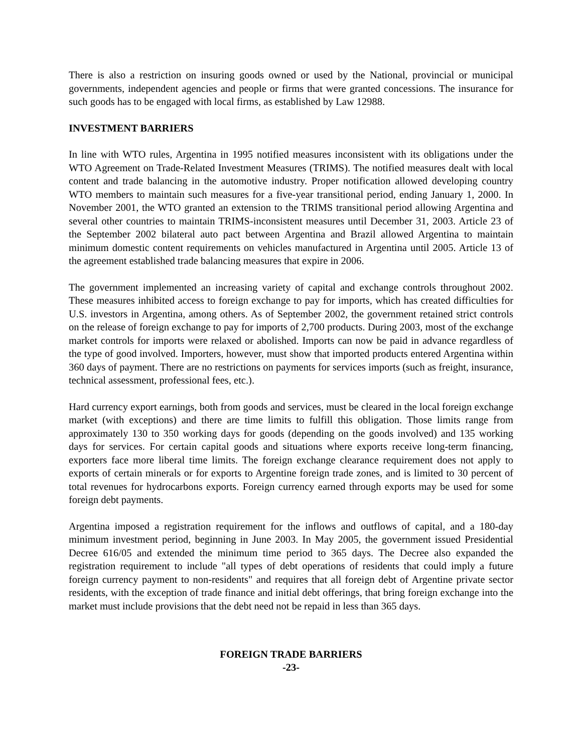There is also a restriction on insuring goods owned or used by the National, provincial or municipal governments, independent agencies and people or firms that were granted concessions. The insurance for such goods has to be engaged with local firms, as established by Law 12988.
INVESTMENT BARRIERS
In line with WTO rules, Argentina in 1995 notified measures inconsistent with its obligations under the WTO Agreement on Trade-Related Investment Measures (TRIMS). The notified measures dealt with local content and trade balancing in the automotive industry. Proper notification allowed developing country WTO members to maintain such measures for a five-year transitional period, ending January 1, 2000. In November 2001, the WTO granted an extension to the TRIMS transitional period allowing Argentina and several other countries to maintain TRIMS-inconsistent measures until December 31, 2003. Article 23 of the September 2002 bilateral auto pact between Argentina and Brazil allowed Argentina to maintain minimum domestic content requirements on vehicles manufactured in Argentina until 2005. Article 13 of the agreement established trade balancing measures that expire in 2006.
The government implemented an increasing variety of capital and exchange controls throughout 2002. These measures inhibited access to foreign exchange to pay for imports, which has created difficulties for U.S. investors in Argentina, among others. As of September 2002, the government retained strict controls on the release of foreign exchange to pay for imports of 2,700 products. During 2003, most of the exchange market controls for imports were relaxed or abolished. Imports can now be paid in advance regardless of the type of good involved. Importers, however, must show that imported products entered Argentina within 360 days of payment. There are no restrictions on payments for services imports (such as freight, insurance, technical assessment, professional fees, etc.).
Hard currency export earnings, both from goods and services, must be cleared in the local foreign exchange market (with exceptions) and there are time limits to fulfill this obligation. Those limits range from approximately 130 to 350 working days for goods (depending on the goods involved) and 135 working days for services. For certain capital goods and situations where exports receive long-term financing, exporters face more liberal time limits. The foreign exchange clearance requirement does not apply to exports of certain minerals or for exports to Argentine foreign trade zones, and is limited to 30 percent of total revenues for hydrocarbons exports. Foreign currency earned through exports may be used for some foreign debt payments.
Argentina imposed a registration requirement for the inflows and outflows of capital, and a 180-day minimum investment period, beginning in June 2003. In May 2005, the government issued Presidential Decree 616/05 and extended the minimum time period to 365 days. The Decree also expanded the registration requirement to include "all types of debt operations of residents that could imply a future foreign currency payment to non-residents" and requires that all foreign debt of Argentine private sector residents, with the exception of trade finance and initial debt offerings, that bring foreign exchange into the market must include provisions that the debt need not be repaid in less than 365 days.
FOREIGN TRADE BARRIERS
-23-